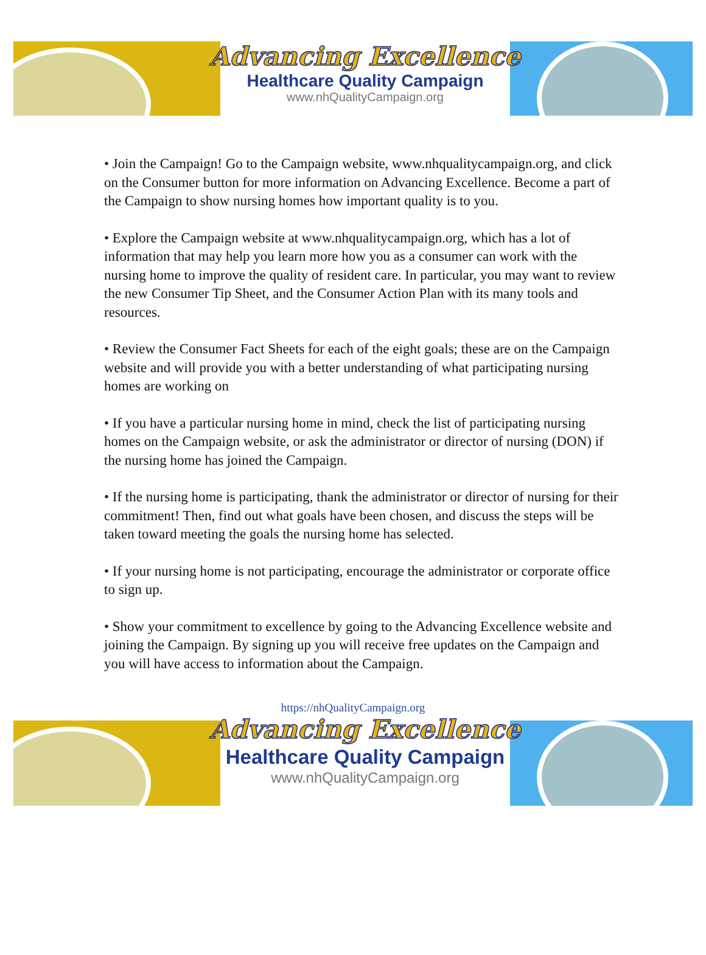Advancing Excellence
Healthcare Quality Campaign
www.nhQualityCampaign.org
• Join the Campaign! Go to the Campaign website, www.nhqualitycampaign.org, and click on the Consumer button for more information on Advancing Excellence. Become a part of the Campaign to show nursing homes how important quality is to you.
• Explore the Campaign website at www.nhqualitycampaign.org, which has a lot of information that may help you learn more how you as a consumer can work with the nursing home to improve the quality of resident care. In particular, you may want to review the new Consumer Tip Sheet, and the Consumer Action Plan with its many tools and resources.
• Review the Consumer Fact Sheets for each of the eight goals; these are on the Campaign website and will provide you with a better understanding of what participating nursing homes are working on
• If you have a particular nursing home in mind, check the list of participating nursing homes on the Campaign website, or ask the administrator or director of nursing (DON) if the nursing home has joined the Campaign.
• If the nursing home is participating, thank the administrator or director of nursing for their commitment! Then, find out what goals have been chosen, and discuss the steps will be taken toward meeting the goals the nursing home has selected.
• If your nursing home is not participating, encourage the administrator or corporate office to sign up.
• Show your commitment to excellence by going to the Advancing Excellence website and joining the Campaign. By signing up you will receive free updates on the Campaign and you will have access to information about the Campaign.
https://nhQualityCampaign.org
Advancing Excellence
Healthcare Quality Campaign
www.nhQualityCampaign.org